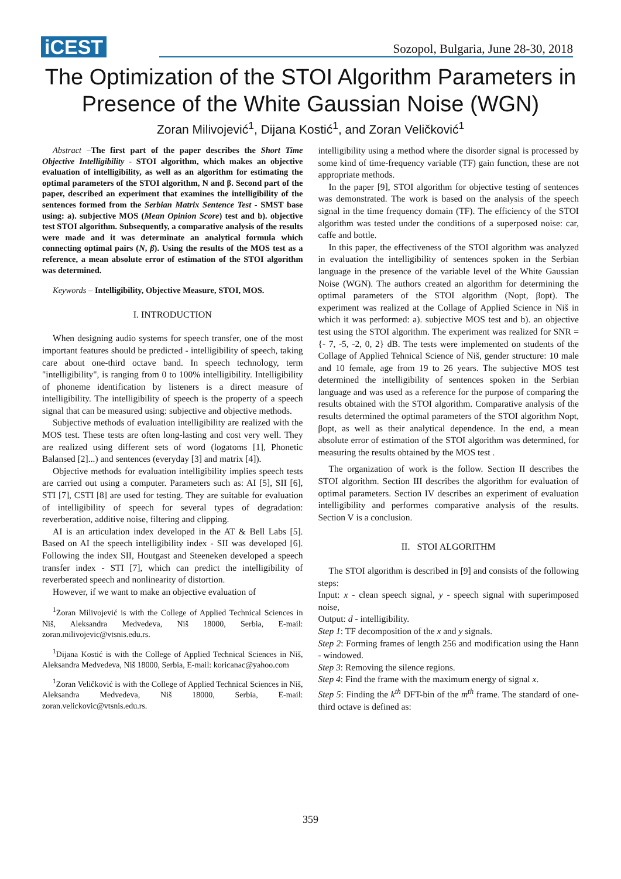iCEST Sozopol, Bulgaria, June 28-30, 2018
The Optimization of the STOI Algorithm Parameters in Presence of the White Gaussian Noise (WGN)
Zoran Milivojević<sup>1</sup>, Dijana Kostić<sup>1</sup>, and Zoran Veličković<sup>1</sup>
Abstract –The first part of the paper describes the Short Time Objective Intelligibility - STOI algorithm, which makes an objective evaluation of intelligibility, as well as an algorithm for estimating the optimal parameters of the STOI algorithm, N and β. Second part of the paper, described an experiment that examines the intelligibility of the sentences formed from the Serbian Matrix Sentence Test - SMST base using: a). subjective MOS (Mean Opinion Score) test and b). objective test STOI algorithm. Subsequently, a comparative analysis of the results were made and it was determinate an analytical formula which connecting optimal pairs (N, β). Using the results of the MOS test as a reference, a mean absolute error of estimation of the STOI algorithm was determined.
Keywords – Intelligibility, Objective Measure, STOI, MOS.
I. INTRODUCTION
When designing audio systems for speech transfer, one of the most important features should be predicted - intelligibility of speech, taking care about one-third octave band. In speech technology, term "intelligibility", is ranging from 0 to 100% intelligibility. Intelligibility of phoneme identification by listeners is a direct measure of intelligibility. The intelligibility of speech is the property of a speech signal that can be measured using: subjective and objective methods.
Subjective methods of evaluation intelligibility are realized with the MOS test. These tests are often long-lasting and cost very well. They are realized using different sets of word (logatoms [1], Phonetic Balansed [2]...) and sentences (everyday [3] and matrix [4]).
Objective methods for evaluation intelligibility implies speech tests are carried out using a computer. Parameters such as: AI [5], SII [6], STI [7], CSTI [8] are used for testing. They are suitable for evaluation of intelligibility of speech for several types of degradation: reverberation, additive noise, filtering and clipping.
AI is an articulation index developed in the AT & Bell Labs [5]. Based on AI the speech intelligibility index - SII was developed [6]. Following the index SII, Houtgast and Steeneken developed a speech transfer index - STI [7], which can predict the intelligibility of reverberated speech and nonlinearity of distortion.
However, if we want to make an objective evaluation of
<sup>1</sup> Zoran Milivojević is with the College of Applied Technical Sciences in Niš, Aleksandra Medvedeva, Niš 18000, Serbia, E-mail: zoran.milivojevic@vtsnis.edu.rs.
<sup>1</sup> Dijana Kostić is with the College of Applied Technical Sciences in Niš, Aleksandra Medvedeva, Niš 18000, Serbia, E-mail: koricanac@yahoo.com
<sup>1</sup> Zoran Veličković is with the College of Applied Technical Sciences in Niš, Aleksandra Medvedeva, Niš 18000, Serbia, E-mail: zoran.velickovic@vtsnis.edu.rs.
intelligibility using a method where the disorder signal is processed by some kind of time-frequency variable (TF) gain function, these are not appropriate methods.
In the paper [9], STOI algorithm for objective testing of sentences was demonstrated. The work is based on the analysis of the speech signal in the time frequency domain (TF). The efficiency of the STOI algorithm was tested under the conditions of a superposed noise: car, caffe and bottle.
In this paper, the effectiveness of the STOI algorithm was analyzed in evaluation the intelligibility of sentences spoken in the Serbian language in the presence of the variable level of the White Gaussian Noise (WGN). The authors created an algorithm for determining the optimal parameters of the STOI algorithm (Nopt, βopt). The experiment was realized at the Collage of Applied Science in Niš in which it was performed: a). subjective MOS test and b). an objective test using the STOI algorithm. The experiment was realized for SNR = {- 7, -5, -2, 0, 2} dB. The tests were implemented on students of the Collage of Applied Tehnical Science of Niš, gender structure: 10 male and 10 female, age from 19 to 26 years. The subjective MOS test determined the intelligibility of sentences spoken in the Serbian language and was used as a reference for the purpose of comparing the results obtained with the STOI algorithm. Comparative analysis of the results determined the optimal parameters of the STOI algorithm Nopt, βopt, as well as their analytical dependence. In the end, a mean absolute error of estimation of the STOI algorithm was determined, for measuring the results obtained by the MOS test .
The organization of work is the follow. Section II describes the STOI algorithm. Section III describes the algorithm for evaluation of optimal parameters. Section IV describes an experiment of evaluation intelligibility and performes comparative analysis of the results. Section V is a conclusion.
II. STOI ALGORITHM
The STOI algorithm is described in [9] and consists of the following steps:
Input: x - clean speech signal, y - speech signal with superimposed noise,
Output: d - intelligibility.
Step 1: TF decomposition of the x and y signals.
Step 2: Forming frames of length 256 and modification using the Hann - windowed.
Step 3: Removing the silence regions.
Step 4: Find the frame with the maximum energy of signal x.
Step 5: Finding the k<sup>th</sup> DFT-bin of the m<sup>th</sup> frame. The standard of one-third octave is defined as:
359